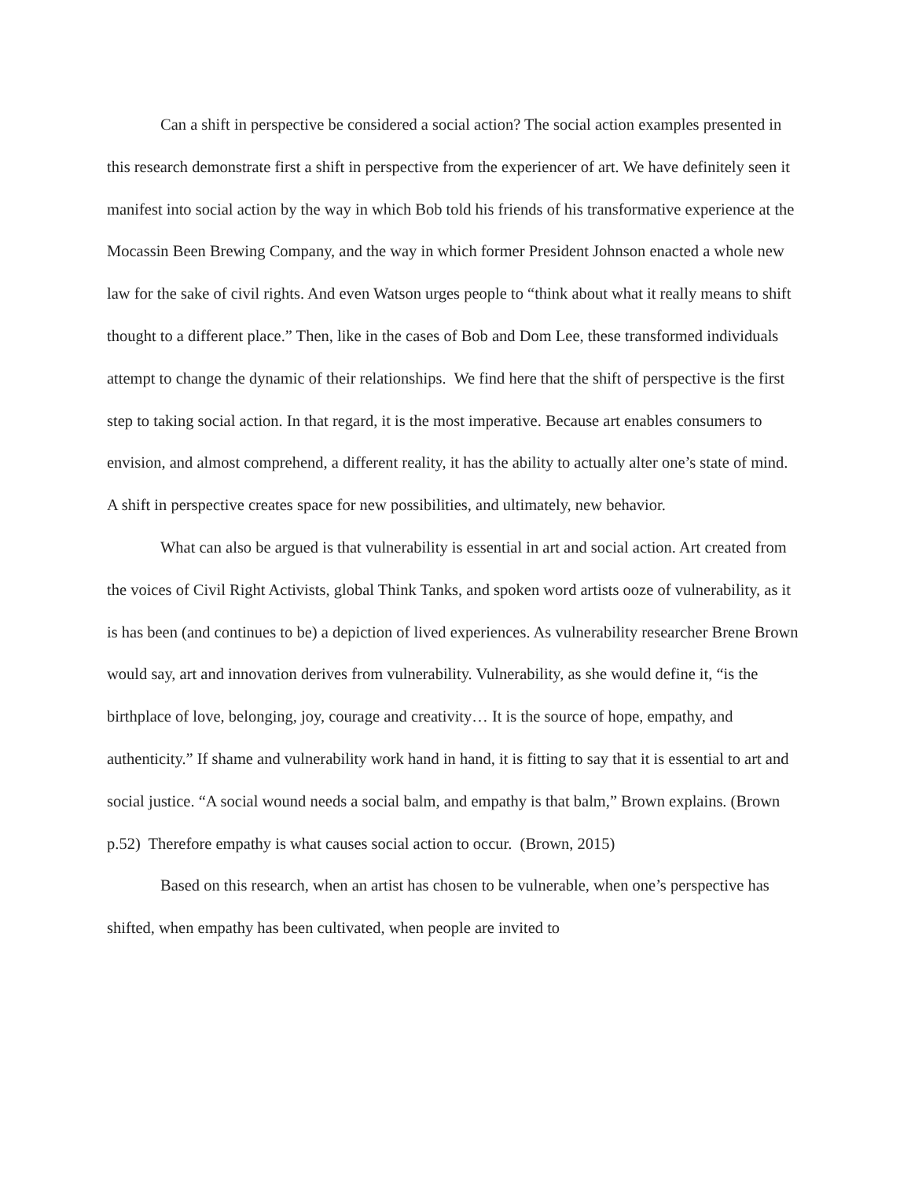Can a shift in perspective be considered a social action? The social action examples presented in this research demonstrate first a shift in perspective from the experiencer of art. We have definitely seen it manifest into social action by the way in which Bob told his friends of his transformative experience at the Mocassin Been Brewing Company, and the way in which former President Johnson enacted a whole new law for the sake of civil rights. And even Watson urges people to “think about what it really means to shift thought to a different place.” Then, like in the cases of Bob and Dom Lee, these transformed individuals attempt to change the dynamic of their relationships. We find here that the shift of perspective is the first step to taking social action. In that regard, it is the most imperative. Because art enables consumers to envision, and almost comprehend, a different reality, it has the ability to actually alter one’s state of mind. A shift in perspective creates space for new possibilities, and ultimately, new behavior.
What can also be argued is that vulnerability is essential in art and social action. Art created from the voices of Civil Right Activists, global Think Tanks, and spoken word artists ooze of vulnerability, as it is has been (and continues to be) a depiction of lived experiences. As vulnerability researcher Brene Brown would say, art and innovation derives from vulnerability. Vulnerability, as she would define it, “is the birthplace of love, belonging, joy, courage and creativity… It is the source of hope, empathy, and authenticity.” If shame and vulnerability work hand in hand, it is fitting to say that it is essential to art and social justice. “A social wound needs a social balm, and empathy is that balm,” Brown explains. (Brown p.52) Therefore empathy is what causes social action to occur. (Brown, 2015)
Based on this research, when an artist has chosen to be vulnerable, when one’s perspective has shifted, when empathy has been cultivated, when people are invited to